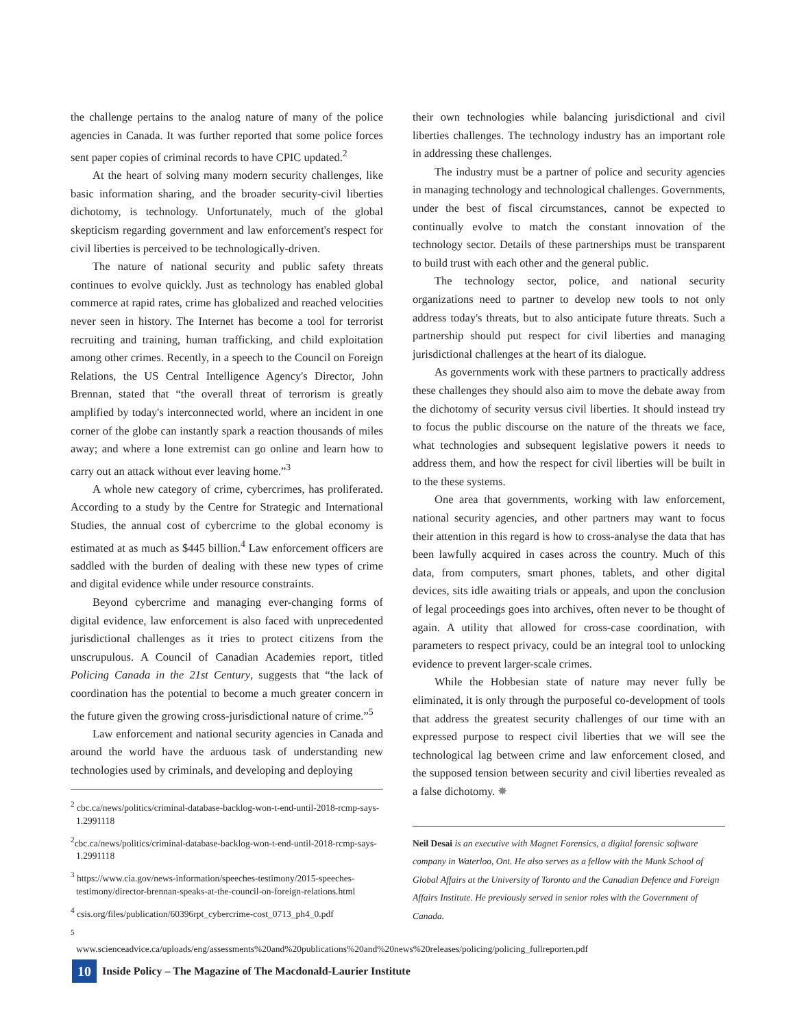the challenge pertains to the analog nature of many of the police agencies in Canada. It was further reported that some police forces sent paper copies of criminal records to have CPIC updated.<sup>2</sup>
At the heart of solving many modern security challenges, like basic information sharing, and the broader security-civil liberties dichotomy, is technology. Unfortunately, much of the global skepticism regarding government and law enforcement's respect for civil liberties is perceived to be technologically-driven.
The nature of national security and public safety threats continues to evolve quickly. Just as technology has enabled global commerce at rapid rates, crime has globalized and reached velocities never seen in history. The Internet has become a tool for terrorist recruiting and training, human trafficking, and child exploitation among other crimes. Recently, in a speech to the Council on Foreign Relations, the US Central Intelligence Agency's Director, John Brennan, stated that “the overall threat of terrorism is greatly amplified by today's interconnected world, where an incident in one corner of the globe can instantly spark a reaction thousands of miles away; and where a lone extremist can go online and learn how to carry out an attack without ever leaving home.”<sup>3</sup>
A whole new category of crime, cybercrimes, has proliferated. According to a study by the Centre for Strategic and International Studies, the annual cost of cybercrime to the global economy is estimated at as much as $445 billion.<sup>4</sup> Law enforcement officers are saddled with the burden of dealing with these new types of crime and digital evidence while under resource constraints.
Beyond cybercrime and managing ever-changing forms of digital evidence, law enforcement is also faced with unprecedented jurisdictional challenges as it tries to protect citizens from the unscrupulous. A Council of Canadian Academies report, titled Policing Canada in the 21st Century, suggests that “the lack of coordination has the potential to become a much greater concern in the future given the growing cross-jurisdictional nature of crime.”<sup>5</sup>
Law enforcement and national security agencies in Canada and around the world have the arduous task of understanding new technologies used by criminals, and developing and deploying
<sup>2</sup> cbc.ca/news/politics/criminal-database-backlog-won-t-end-until-2018-rcmp-says-1.2991118
<sup>2</sup> cbc.ca/news/politics/criminal-database-backlog-won-t-end-until-2018-rcmp-says-1.2991118
<sup>3</sup> https://www.cia.gov/news-information/speeches-testimony/2015-speeches-testimony/director-brennan-speaks-at-the-council-on-foreign-relations.html
<sup>4</sup> csis.org/files/publication/60396rpt_cybercrime-cost_0713_ph4_0.pdf
<sup>5</sup> www.scienceadvice.ca/uploads/eng/assessments%20and%20publications%20and%20news%20releases/policing/policing_fullreporten.pdf
their own technologies while balancing jurisdictional and civil liberties challenges. The technology industry has an important role in addressing these challenges.
The industry must be a partner of police and security agencies in managing technology and technological challenges. Governments, under the best of fiscal circumstances, cannot be expected to continually evolve to match the constant innovation of the technology sector. Details of these partnerships must be transparent to build trust with each other and the general public.
The technology sector, police, and national security organizations need to partner to develop new tools to not only address today's threats, but to also anticipate future threats. Such a partnership should put respect for civil liberties and managing jurisdictional challenges at the heart of its dialogue.
As governments work with these partners to practically address these challenges they should also aim to move the debate away from the dichotomy of security versus civil liberties. It should instead try to focus the public discourse on the nature of the threats we face, what technologies and subsequent legislative powers it needs to address them, and how the respect for civil liberties will be built in to the these systems.
One area that governments, working with law enforcement, national security agencies, and other partners may want to focus their attention in this regard is how to cross-analyse the data that has been lawfully acquired in cases across the country. Much of this data, from computers, smart phones, tablets, and other digital devices, sits idle awaiting trials or appeals, and upon the conclusion of legal proceedings goes into archives, often never to be thought of again. A utility that allowed for cross-case coordination, with parameters to respect privacy, could be an integral tool to unlocking evidence to prevent larger-scale crimes.
While the Hobbesian state of nature may never fully be eliminated, it is only through the purposeful co-development of tools that address the greatest security challenges of our time with an expressed purpose to respect civil liberties that we will see the technological lag between crime and law enforcement closed, and the supposed tension between security and civil liberties revealed as a false dichotomy. ✸
Neil Desai is an executive with Magnet Forensics, a digital forensic software company in Waterloo, Ont. He also serves as a fellow with the Munk School of Global Affairs at the University of Toronto and the Canadian Defence and Foreign Affairs Institute. He previously served in senior roles with the Government of Canada.
10 Inside Policy – The Magazine of The Macdonald-Laurier Institute